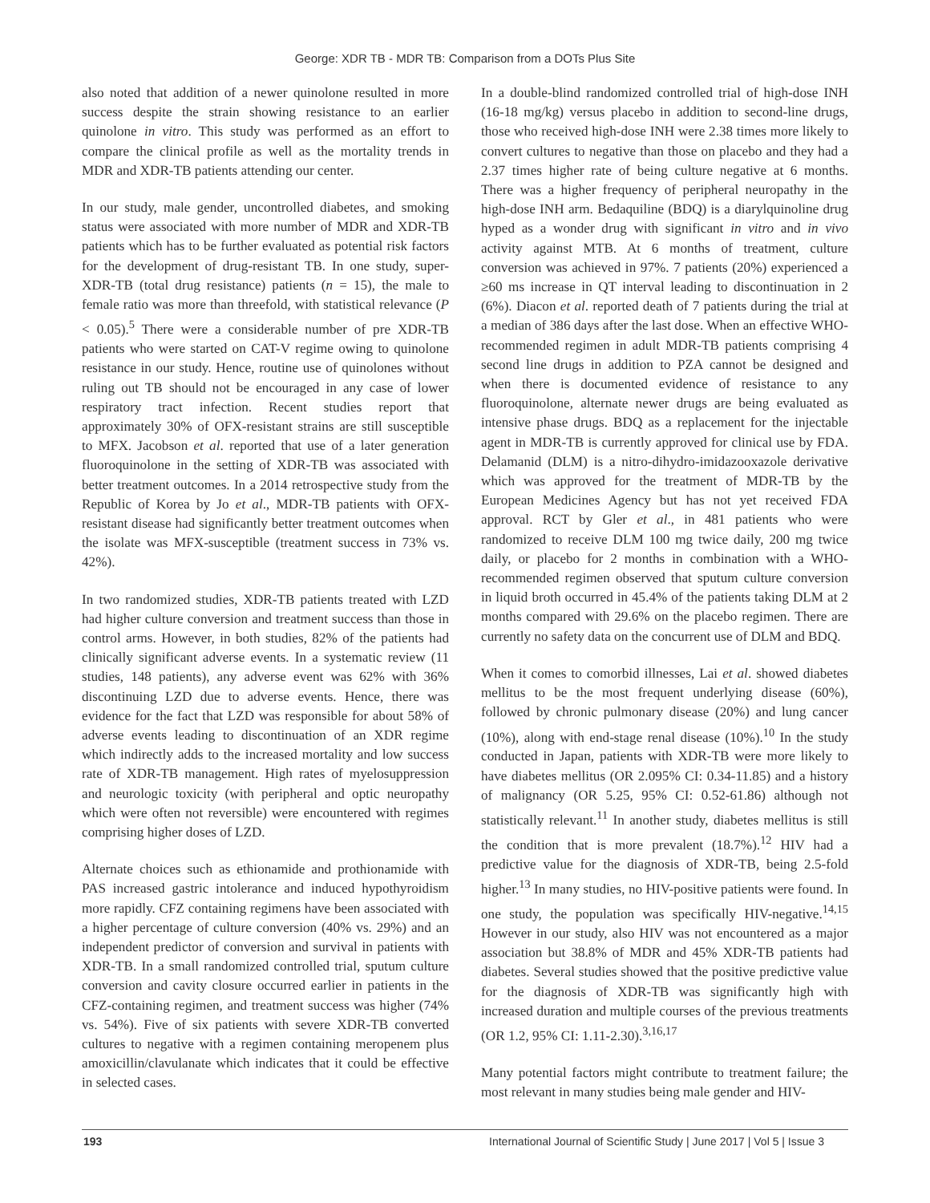George: XDR TB - MDR TB: Comparison from a DOTs Plus Site
also noted that addition of a newer quinolone resulted in more success despite the strain showing resistance to an earlier quinolone in vitro. This study was performed as an effort to compare the clinical profile as well as the mortality trends in MDR and XDR-TB patients attending our center.
In our study, male gender, uncontrolled diabetes, and smoking status were associated with more number of MDR and XDR-TB patients which has to be further evaluated as potential risk factors for the development of drug-resistant TB. In one study, super-XDR-TB (total drug resistance) patients (n = 15), the male to female ratio was more than threefold, with statistical relevance (P < 0.05).<sup>5</sup> There were a considerable number of pre XDR-TB patients who were started on CAT-V regime owing to quinolone resistance in our study. Hence, routine use of quinolones without ruling out TB should not be encouraged in any case of lower respiratory tract infection. Recent studies report that approximately 30% of OFX-resistant strains are still susceptible to MFX. Jacobson et al. reported that use of a later generation fluoroquinolone in the setting of XDR-TB was associated with better treatment outcomes. In a 2014 retrospective study from the Republic of Korea by Jo et al., MDR-TB patients with OFX-resistant disease had significantly better treatment outcomes when the isolate was MFX-susceptible (treatment success in 73% vs. 42%).
In two randomized studies, XDR-TB patients treated with LZD had higher culture conversion and treatment success than those in control arms. However, in both studies, 82% of the patients had clinically significant adverse events. In a systematic review (11 studies, 148 patients), any adverse event was 62% with 36% discontinuing LZD due to adverse events. Hence, there was evidence for the fact that LZD was responsible for about 58% of adverse events leading to discontinuation of an XDR regime which indirectly adds to the increased mortality and low success rate of XDR-TB management. High rates of myelosuppression and neurologic toxicity (with peripheral and optic neuropathy which were often not reversible) were encountered with regimes comprising higher doses of LZD.
Alternate choices such as ethionamide and prothionamide with PAS increased gastric intolerance and induced hypothyroidism more rapidly. CFZ containing regimens have been associated with a higher percentage of culture conversion (40% vs. 29%) and an independent predictor of conversion and survival in patients with XDR-TB. In a small randomized controlled trial, sputum culture conversion and cavity closure occurred earlier in patients in the CFZ-containing regimen, and treatment success was higher (74% vs. 54%). Five of six patients with severe XDR-TB converted cultures to negative with a regimen containing meropenem plus amoxicillin/clavulanate which indicates that it could be effective in selected cases.
In a double-blind randomized controlled trial of high-dose INH (16-18 mg/kg) versus placebo in addition to second-line drugs, those who received high-dose INH were 2.38 times more likely to convert cultures to negative than those on placebo and they had a 2.37 times higher rate of being culture negative at 6 months. There was a higher frequency of peripheral neuropathy in the high-dose INH arm. Bedaquiline (BDQ) is a diarylquinoline drug hyped as a wonder drug with significant in vitro and in vivo activity against MTB. At 6 months of treatment, culture conversion was achieved in 97%. 7 patients (20%) experienced a ≥60 ms increase in QT interval leading to discontinuation in 2 (6%). Diacon et al. reported death of 7 patients during the trial at a median of 386 days after the last dose. When an effective WHO-recommended regimen in adult MDR-TB patients comprising 4 second line drugs in addition to PZA cannot be designed and when there is documented evidence of resistance to any fluoroquinolone, alternate newer drugs are being evaluated as intensive phase drugs. BDQ as a replacement for the injectable agent in MDR-TB is currently approved for clinical use by FDA. Delamanid (DLM) is a nitro-dihydro-imidazooxazole derivative which was approved for the treatment of MDR-TB by the European Medicines Agency but has not yet received FDA approval. RCT by Gler et al., in 481 patients who were randomized to receive DLM 100 mg twice daily, 200 mg twice daily, or placebo for 2 months in combination with a WHO-recommended regimen observed that sputum culture conversion in liquid broth occurred in 45.4% of the patients taking DLM at 2 months compared with 29.6% on the placebo regimen. There are currently no safety data on the concurrent use of DLM and BDQ.
When it comes to comorbid illnesses, Lai et al. showed diabetes mellitus to be the most frequent underlying disease (60%), followed by chronic pulmonary disease (20%) and lung cancer (10%), along with end-stage renal disease (10%).<sup>10</sup> In the study conducted in Japan, patients with XDR-TB were more likely to have diabetes mellitus (OR 2.095% CI: 0.34-11.85) and a history of malignancy (OR 5.25, 95% CI: 0.52-61.86) although not statistically relevant.<sup>11</sup> In another study, diabetes mellitus is still the condition that is more prevalent (18.7%).<sup>12</sup> HIV had a predictive value for the diagnosis of XDR-TB, being 2.5-fold higher.<sup>13</sup> In many studies, no HIV-positive patients were found. In one study, the population was specifically HIV-negative.<sup>14,15</sup> However in our study, also HIV was not encountered as a major association but 38.8% of MDR and 45% XDR-TB patients had diabetes. Several studies showed that the positive predictive value for the diagnosis of XDR-TB was significantly high with increased duration and multiple courses of the previous treatments (OR 1.2, 95% CI: 1.11-2.30).<sup>3,16,17</sup>
Many potential factors might contribute to treatment failure; the most relevant in many studies being male gender and HIV-
193 International Journal of Scientific Study | June 2017 | Vol 5 | Issue 3